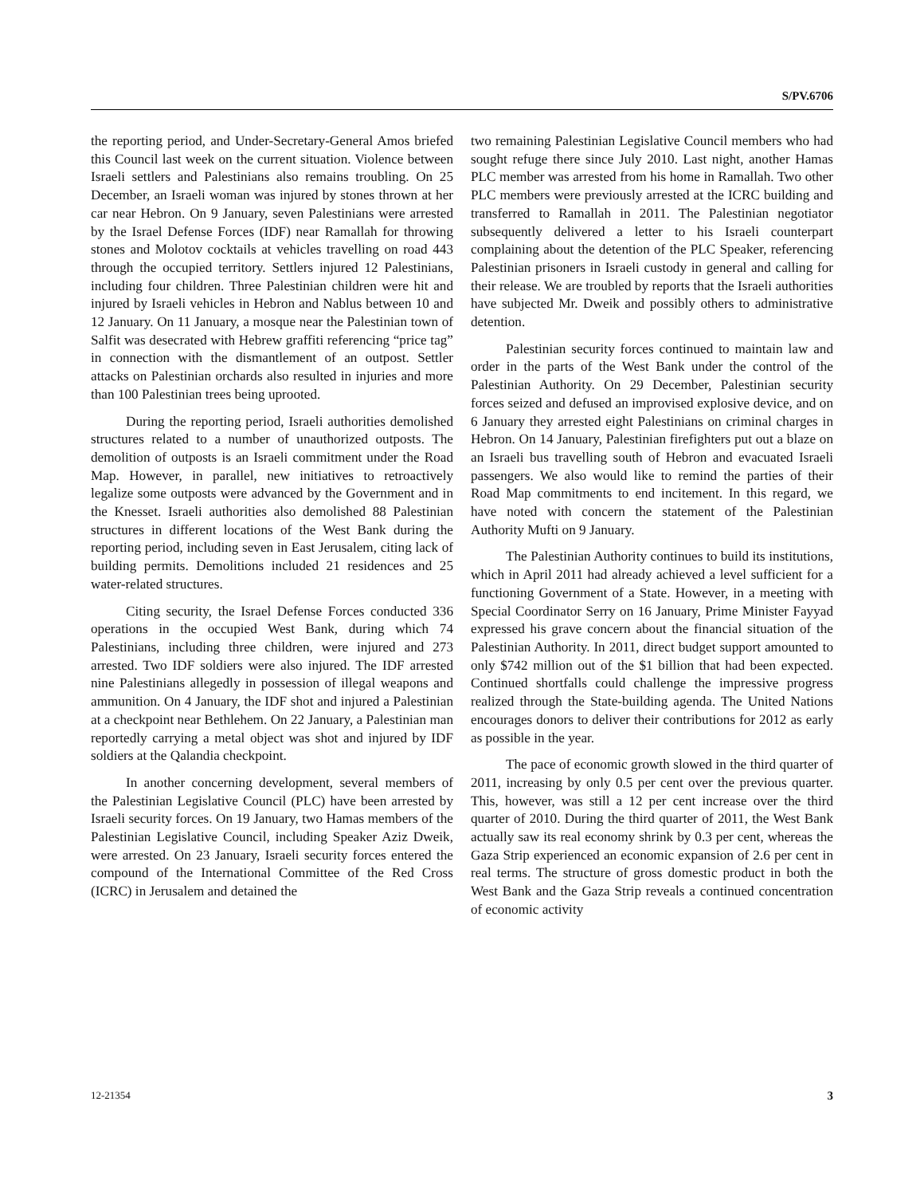S/PV.6706
the reporting period, and Under-Secretary-General Amos briefed this Council last week on the current situation. Violence between Israeli settlers and Palestinians also remains troubling. On 25 December, an Israeli woman was injured by stones thrown at her car near Hebron. On 9 January, seven Palestinians were arrested by the Israel Defense Forces (IDF) near Ramallah for throwing stones and Molotov cocktails at vehicles travelling on road 443 through the occupied territory. Settlers injured 12 Palestinians, including four children. Three Palestinian children were hit and injured by Israeli vehicles in Hebron and Nablus between 10 and 12 January. On 11 January, a mosque near the Palestinian town of Salfit was desecrated with Hebrew graffiti referencing “price tag” in connection with the dismantlement of an outpost. Settler attacks on Palestinian orchards also resulted in injuries and more than 100 Palestinian trees being uprooted.
During the reporting period, Israeli authorities demolished structures related to a number of unauthorized outposts. The demolition of outposts is an Israeli commitment under the Road Map. However, in parallel, new initiatives to retroactively legalize some outposts were advanced by the Government and in the Knesset. Israeli authorities also demolished 88 Palestinian structures in different locations of the West Bank during the reporting period, including seven in East Jerusalem, citing lack of building permits. Demolitions included 21 residences and 25 water-related structures.
Citing security, the Israel Defense Forces conducted 336 operations in the occupied West Bank, during which 74 Palestinians, including three children, were injured and 273 arrested. Two IDF soldiers were also injured. The IDF arrested nine Palestinians allegedly in possession of illegal weapons and ammunition. On 4 January, the IDF shot and injured a Palestinian at a checkpoint near Bethlehem. On 22 January, a Palestinian man reportedly carrying a metal object was shot and injured by IDF soldiers at the Qalandia checkpoint.
In another concerning development, several members of the Palestinian Legislative Council (PLC) have been arrested by Israeli security forces. On 19 January, two Hamas members of the Palestinian Legislative Council, including Speaker Aziz Dweik, were arrested. On 23 January, Israeli security forces entered the compound of the International Committee of the Red Cross (ICRC) in Jerusalem and detained the
two remaining Palestinian Legislative Council members who had sought refuge there since July 2010. Last night, another Hamas PLC member was arrested from his home in Ramallah. Two other PLC members were previously arrested at the ICRC building and transferred to Ramallah in 2011. The Palestinian negotiator subsequently delivered a letter to his Israeli counterpart complaining about the detention of the PLC Speaker, referencing Palestinian prisoners in Israeli custody in general and calling for their release. We are troubled by reports that the Israeli authorities have subjected Mr. Dweik and possibly others to administrative detention.
Palestinian security forces continued to maintain law and order in the parts of the West Bank under the control of the Palestinian Authority. On 29 December, Palestinian security forces seized and defused an improvised explosive device, and on 6 January they arrested eight Palestinians on criminal charges in Hebron. On 14 January, Palestinian firefighters put out a blaze on an Israeli bus travelling south of Hebron and evacuated Israeli passengers. We also would like to remind the parties of their Road Map commitments to end incitement. In this regard, we have noted with concern the statement of the Palestinian Authority Mufti on 9 January.
The Palestinian Authority continues to build its institutions, which in April 2011 had already achieved a level sufficient for a functioning Government of a State. However, in a meeting with Special Coordinator Serry on 16 January, Prime Minister Fayyad expressed his grave concern about the financial situation of the Palestinian Authority. In 2011, direct budget support amounted to only $742 million out of the $1 billion that had been expected. Continued shortfalls could challenge the impressive progress realized through the State-building agenda. The United Nations encourages donors to deliver their contributions for 2012 as early as possible in the year.
The pace of economic growth slowed in the third quarter of 2011, increasing by only 0.5 per cent over the previous quarter. This, however, was still a 12 per cent increase over the third quarter of 2010. During the third quarter of 2011, the West Bank actually saw its real economy shrink by 0.3 per cent, whereas the Gaza Strip experienced an economic expansion of 2.6 per cent in real terms. The structure of gross domestic product in both the West Bank and the Gaza Strip reveals a continued concentration of economic activity
12-21354 3